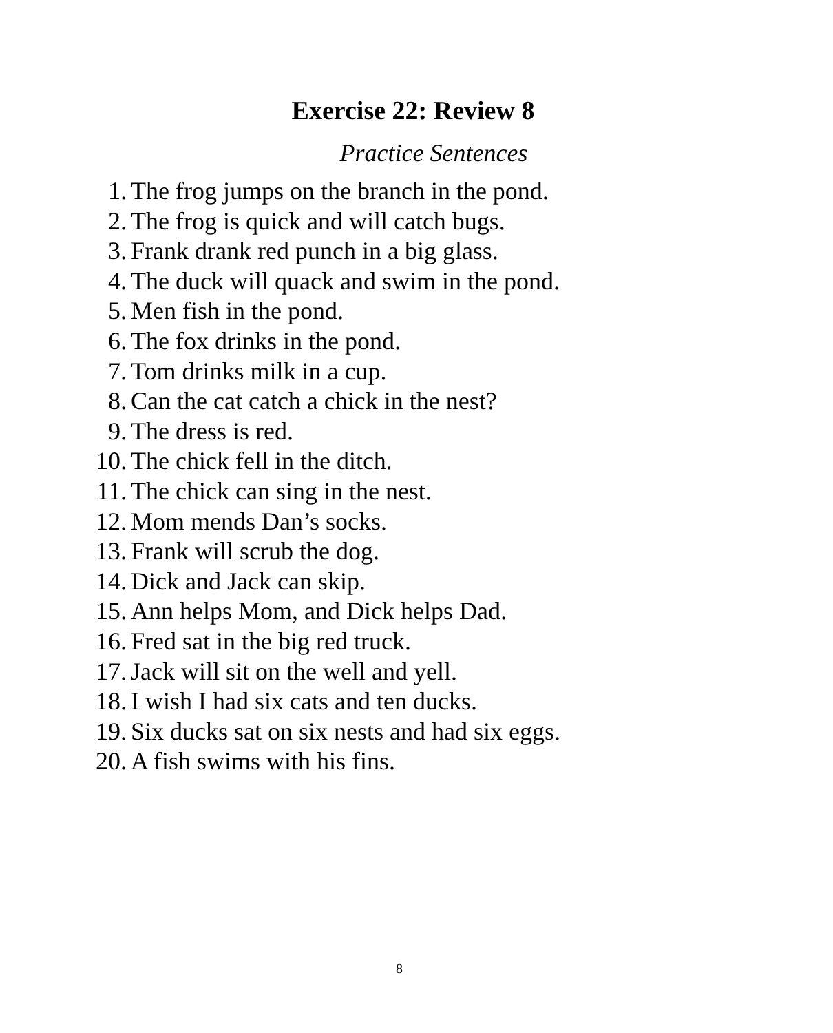Exercise 22: Review 8
Practice Sentences
1. The frog jumps on the branch in the pond.
2. The frog is quick and will catch bugs.
3. Frank drank red punch in a big glass.
4. The duck will quack and swim in the pond.
5. Men fish in the pond.
6. The fox drinks in the pond.
7. Tom drinks milk in a cup.
8. Can the cat catch a chick in the nest?
9. The dress is red.
10. The chick fell in the ditch.
11. The chick can sing in the nest.
12. Mom mends Dan’s socks.
13. Frank will scrub the dog.
14. Dick and Jack can skip.
15. Ann helps Mom, and Dick helps Dad.
16. Fred sat in the big red truck.
17. Jack will sit on the well and yell.
18. I wish I had six cats and ten ducks.
19. Six ducks sat on six nests and had six eggs.
20. A fish swims with his fins.
8